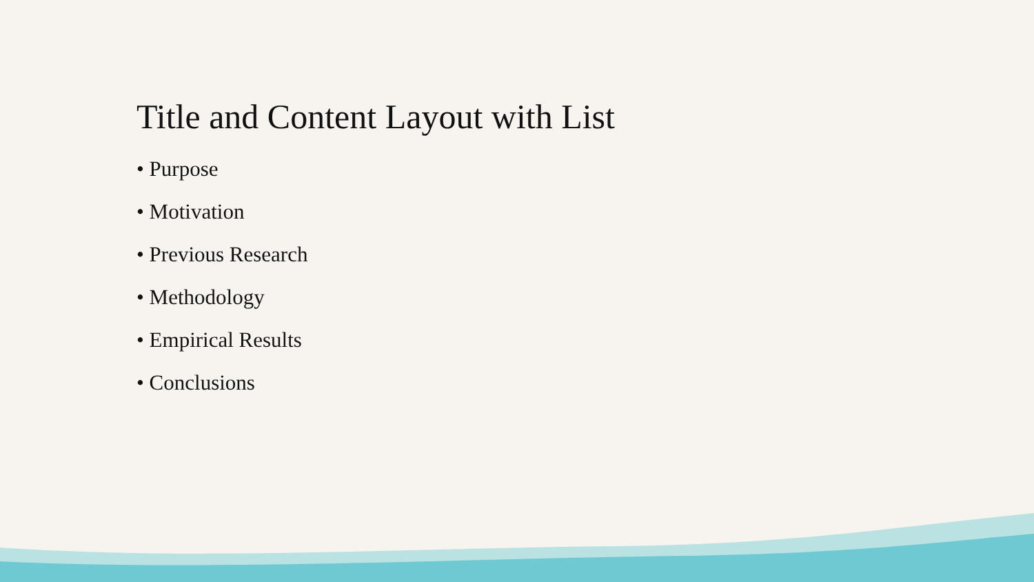Title and Content Layout with List
• Purpose
• Motivation
• Previous Research
• Methodology
• Empirical Results
• Conclusions